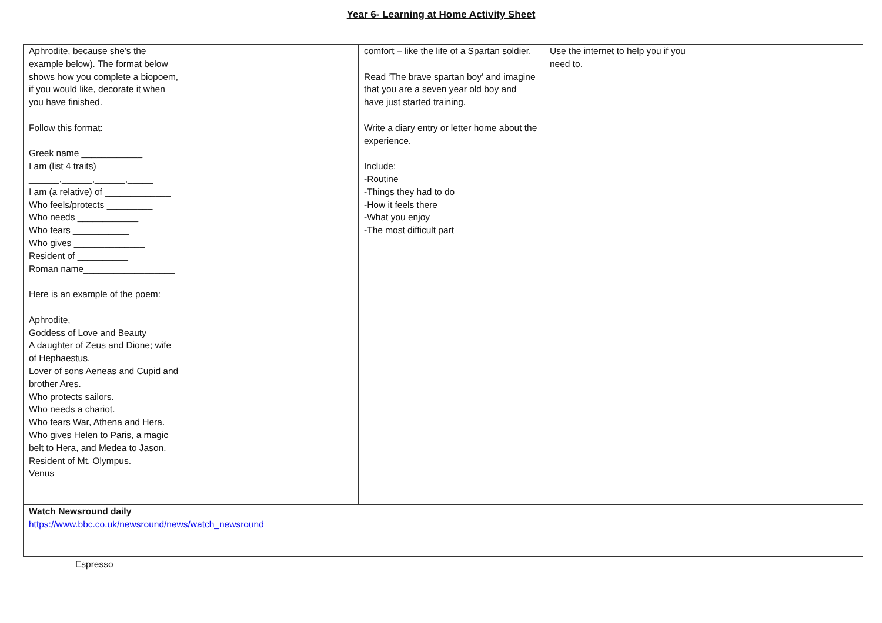Year 6- Learning at Home Activity Sheet
| Aphrodite, because she's the example below). The format below shows how you complete a biopoem, if you would like, decorate it when you have finished. Follow this format: Greek name ____________ I am (list 4 traits) ______,______,______,_____ I am (a relative) of _____________ Who feels/protects _________ Who needs ____________ Who fears ___________ Who gives ______________ Resident of __________ Roman name__________________ Here is an example of the poem: Aphrodite, Goddess of Love and Beauty A daughter of Zeus and Dione; wife of Hephaestus. Lover of sons Aeneas and Cupid and brother Ares. Who protects sailors. Who needs a chariot. Who fears War, Athena and Hera. Who gives Helen to Paris, a magic belt to Hera, and Medea to Jason. Resident of Mt. Olympus. Venus | | comfort – like the life of a Spartan soldier. Read ‘The brave spartan boy’ and imagine that you are a seven year old boy and have just started training. Write a diary entry or letter home about the experience. Include: -Routine -Things they had to do -How it feels there -What you enjoy -The most difficult part | Use the internet to help you if you need to. | |
| Watch Newsround daily https://www.bbc.co.uk/newsround/news/watch_newsround | | | | |
Espresso